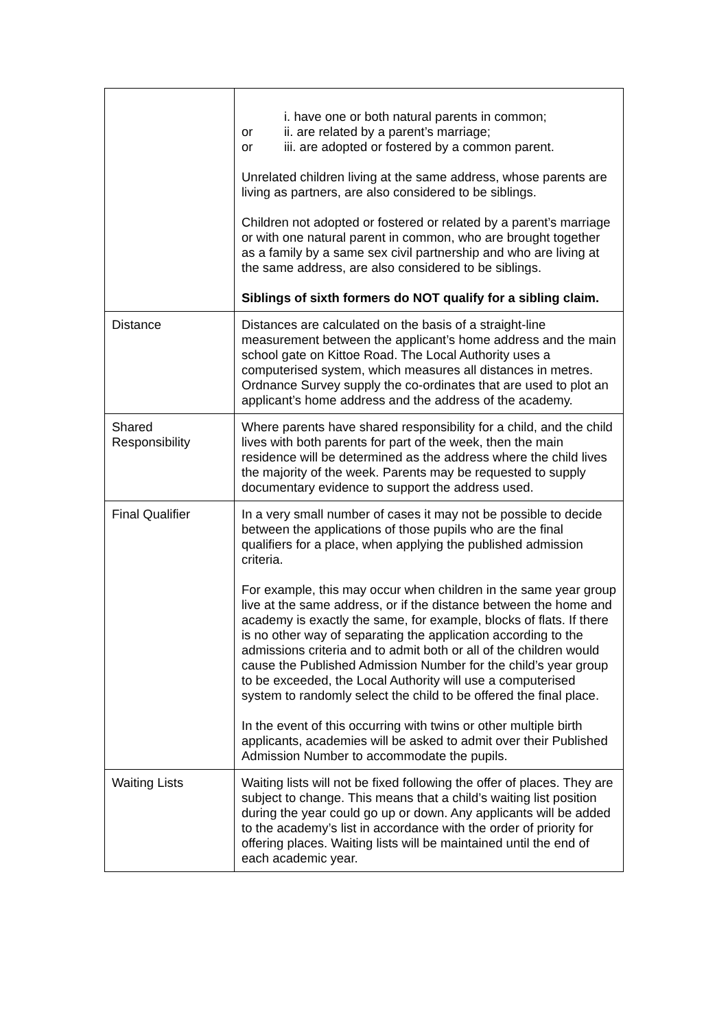| | i. have one or both natural parents in common; or ii. are related by a parent’s marriage; or iii. are adopted or fostered by a common parent. Unrelated children living at the same address, whose parents are living as partners, are also considered to be siblings. Children not adopted or fostered or related by a parent’s marriage or with one natural parent in common, who are brought together as a family by a same sex civil partnership and who are living at the same address, are also considered to be siblings. Siblings of sixth formers do NOT qualify for a sibling claim. |
| Distance | Distances are calculated on the basis of a straight-line measurement between the applicant’s home address and the main school gate on Kittoe Road. The Local Authority uses a computerised system, which measures all distances in metres. Ordnance Survey supply the co-ordinates that are used to plot an applicant’s home address and the address of the academy. |
| Shared Responsibility | Where parents have shared responsibility for a child, and the child lives with both parents for part of the week, then the main residence will be determined as the address where the child lives the majority of the week. Parents may be requested to supply documentary evidence to support the address used. |
| Final Qualifier | In a very small number of cases it may not be possible to decide between the applications of those pupils who are the final qualifiers for a place, when applying the published admission criteria. For example, this may occur when children in the same year group live at the same address, or if the distance between the home and academy is exactly the same, for example, blocks of flats. If there is no other way of separating the application according to the admissions criteria and to admit both or all of the children would cause the Published Admission Number for the child’s year group to be exceeded, the Local Authority will use a computerised system to randomly select the child to be offered the final place. In the event of this occurring with twins or other multiple birth applicants, academies will be asked to admit over their Published Admission Number to accommodate the pupils. |
| Waiting Lists | Waiting lists will not be fixed following the offer of places. They are subject to change. This means that a child’s waiting list position during the year could go up or down. Any applicants will be added to the academy’s list in accordance with the order of priority for offering places. Waiting lists will be maintained until the end of each academic year. |